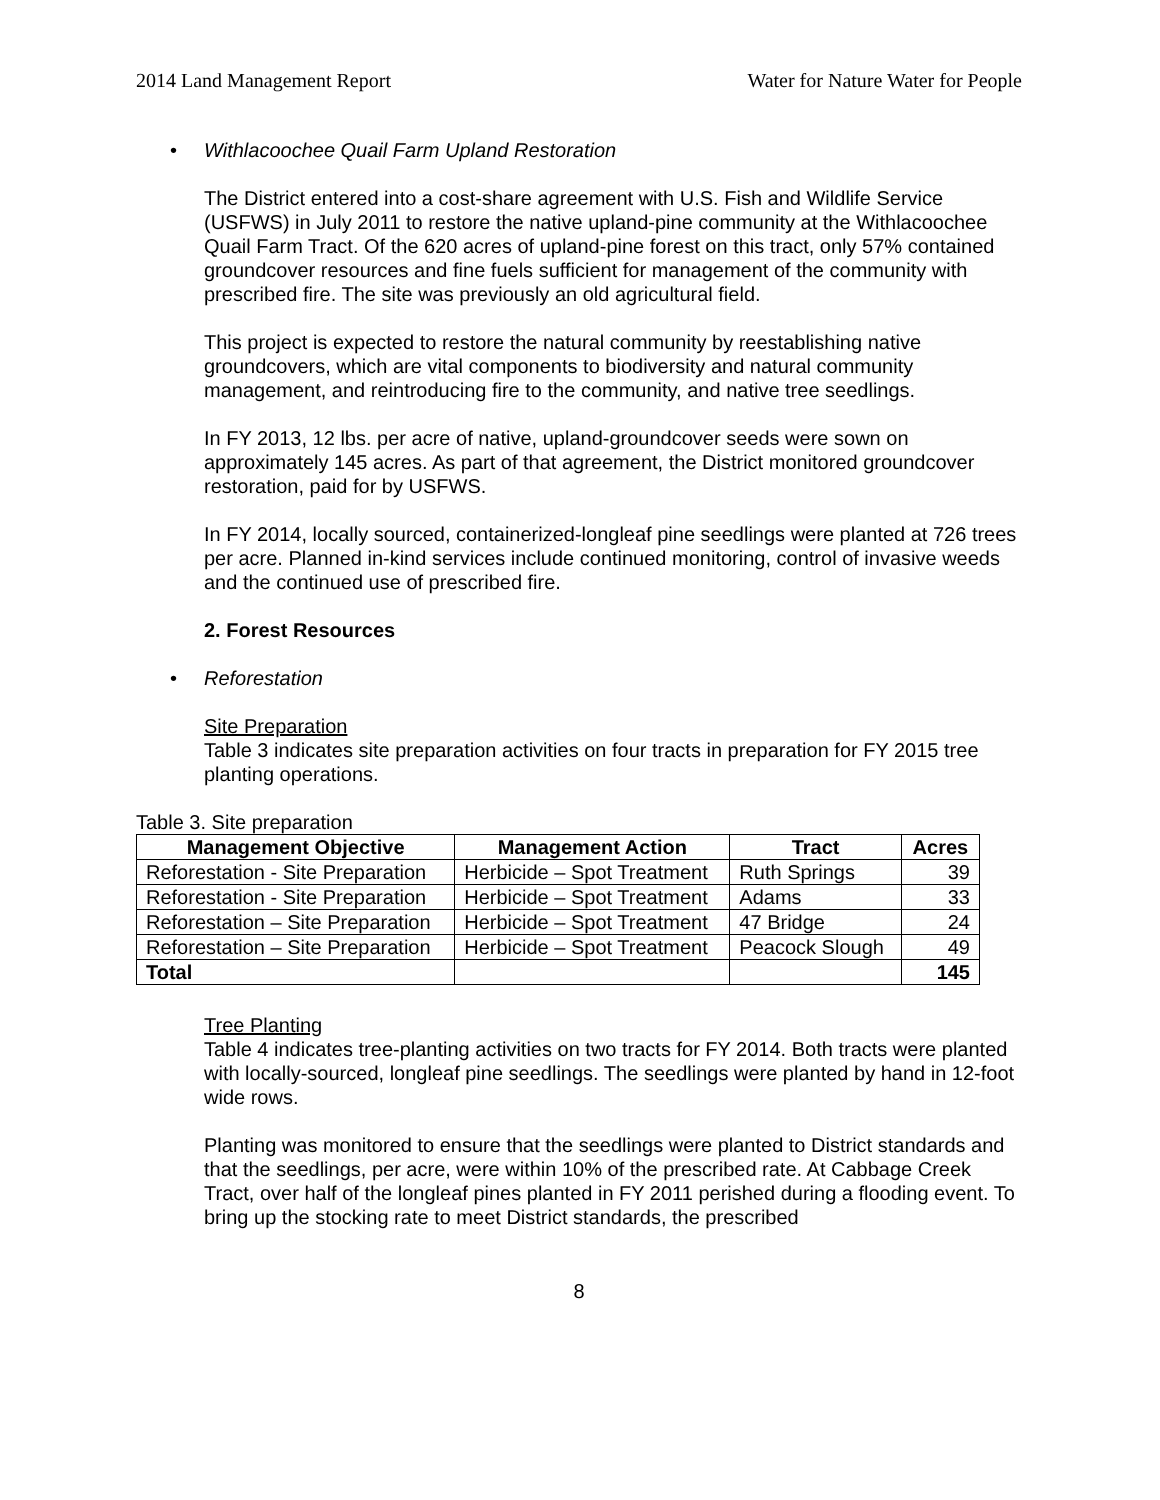2014 Land Management Report Water for Nature Water for People
• Withlacoochee Quail Farm Upland Restoration
The District entered into a cost-share agreement with U.S. Fish and Wildlife Service (USFWS) in July 2011 to restore the native upland-pine community at the Withlacoochee Quail Farm Tract. Of the 620 acres of upland-pine forest on this tract, only 57% contained groundcover resources and fine fuels sufficient for management of the community with prescribed fire. The site was previously an old agricultural field.
This project is expected to restore the natural community by reestablishing native groundcovers, which are vital components to biodiversity and natural community management, and reintroducing fire to the community, and native tree seedlings.
In FY 2013, 12 lbs. per acre of native, upland-groundcover seeds were sown on approximately 145 acres. As part of that agreement, the District monitored groundcover restoration, paid for by USFWS.
In FY 2014, locally sourced, containerized-longleaf pine seedlings were planted at 726 trees per acre. Planned in-kind services include continued monitoring, control of invasive weeds and the continued use of prescribed fire.
2. Forest Resources
• Reforestation
Site Preparation
Table 3 indicates site preparation activities on four tracts in preparation for FY 2015 tree planting operations.
Table 3. Site preparation
| Management Objective | Management Action | Tract | Acres |
| --- | --- | --- | --- |
| Reforestation - Site Preparation | Herbicide – Spot Treatment | Ruth Springs | 39 |
| Reforestation - Site Preparation | Herbicide – Spot Treatment | Adams | 33 |
| Reforestation – Site Preparation | Herbicide – Spot Treatment | 47 Bridge | 24 |
| Reforestation – Site Preparation | Herbicide – Spot Treatment | Peacock Slough | 49 |
| Total | | | 145 |
Tree Planting
Table 4 indicates tree-planting activities on two tracts for FY 2014. Both tracts were planted with locally-sourced, longleaf pine seedlings. The seedlings were planted by hand in 12-foot wide rows.
Planting was monitored to ensure that the seedlings were planted to District standards and that the seedlings, per acre, were within 10% of the prescribed rate. At Cabbage Creek Tract, over half of the longleaf pines planted in FY 2011 perished during a flooding event. To bring up the stocking rate to meet District standards, the prescribed
8